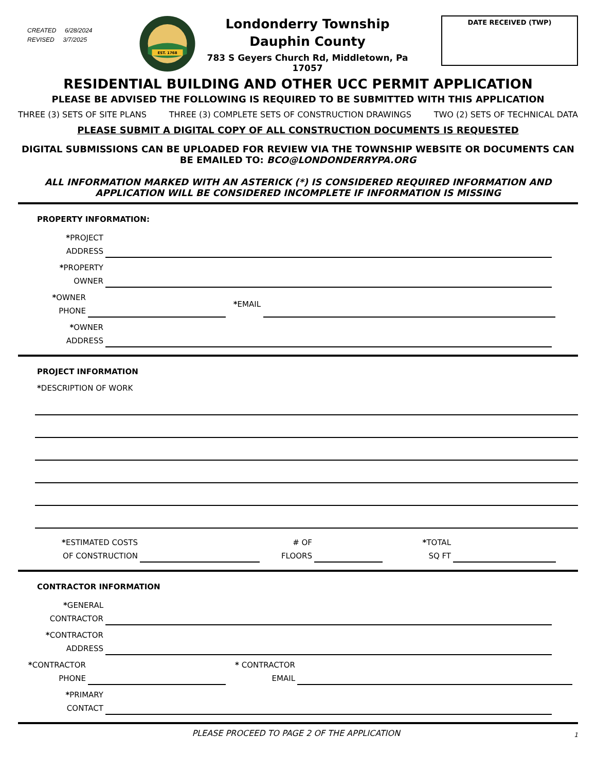CREATED 6/28/2024
REVISED 3/7/2025
EST. 1768
Londonderry Township
Dauphin County
783 S Geyers Church Rd, Middletown, Pa 17057
DATE RECEIVED (TWP)
RESIDENTIAL BUILDING AND OTHER UCC PERMIT APPLICATION
PLEASE BE ADVISED THE FOLLOWING IS REQUIRED TO BE SUBMITTED WITH THIS APPLICATION
THREE (3) SETS OF SITE PLANS THREE (3) COMPLETE SETS OF CONSTRUCTION DRAWINGS TWO (2) SETS OF TECHNICAL DATA
PLEASE SUBMIT A DIGITAL COPY OF ALL CONSTRUCTION DOCUMENTS IS REQUESTED
DIGITAL SUBMISSIONS CAN BE UPLOADED FOR REVIEW VIA THE TOWNSHIP WEBSITE OR DOCUMENTS CAN BE EMAILED TO: BCO@LONDONDERRYPA.ORG
ALL INFORMATION MARKED WITH AN ASTERICK (*) IS CONSIDERED REQUIRED INFORMATION AND APPLICATION WILL BE CONSIDERED INCOMPLETE IF INFORMATION IS MISSING
PROPERTY INFORMATION:
*PROJECT
ADDRESS
*PROPERTY
OWNER
*OWNER
PHONE
*EMAIL
*OWNER
ADDRESS
PROJECT INFORMATION
*DESCRIPTION OF WORK
*ESTIMATED COSTS
OF CONSTRUCTION
# OF
FLOORS
*TOTAL
SQ FT
CONTRACTOR INFORMATION
*GENERAL
CONTRACTOR
*CONTRACTOR
ADDRESS
*CONTRACTOR
PHONE
* CONTRACTOR
EMAIL
*PRIMARY
CONTACT
PLEASE PROCEED TO PAGE 2 OF THE APPLICATION
1